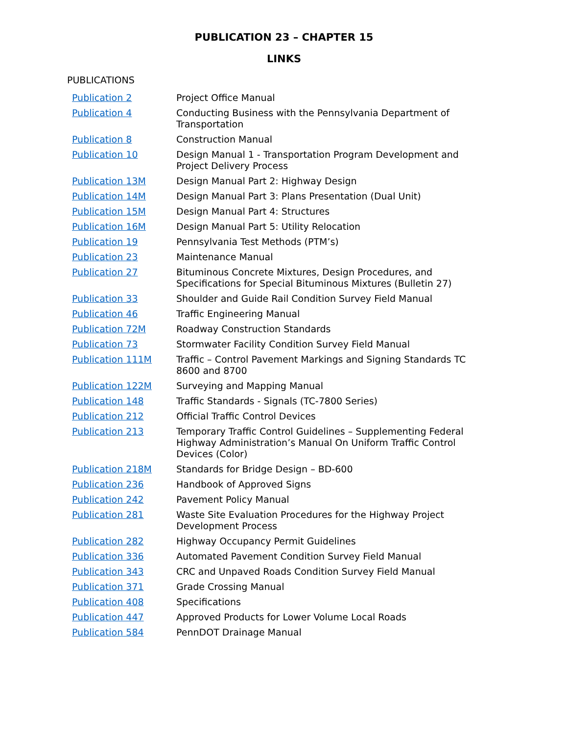PUBLICATION 23 – CHAPTER 15
LINKS
PUBLICATIONS
| Publication 2 | Project Office Manual |
| Publication 4 | Conducting Business with the Pennsylvania Department of Transportation |
| Publication 8 | Construction Manual |
| Publication 10 | Design Manual 1 - Transportation Program Development and Project Delivery Process |
| Publication 13M | Design Manual Part 2: Highway Design |
| Publication 14M | Design Manual Part 3: Plans Presentation (Dual Unit) |
| Publication 15M | Design Manual Part 4: Structures |
| Publication 16M | Design Manual Part 5: Utility Relocation |
| Publication 19 | Pennsylvania Test Methods (PTM’s) |
| Publication 23 | Maintenance Manual |
| Publication 27 | Bituminous Concrete Mixtures, Design Procedures, and Specifications for Special Bituminous Mixtures (Bulletin 27) |
| Publication 33 | Shoulder and Guide Rail Condition Survey Field Manual |
| Publication 46 | Traffic Engineering Manual |
| Publication 72M | Roadway Construction Standards |
| Publication 73 | Stormwater Facility Condition Survey Field Manual |
| Publication 111M | Traffic – Control Pavement Markings and Signing Standards TC 8600 and 8700 |
| Publication 122M | Surveying and Mapping Manual |
| Publication 148 | Traffic Standards - Signals (TC-7800 Series) |
| Publication 212 | Official Traffic Control Devices |
| Publication 213 | Temporary Traffic Control Guidelines – Supplementing Federal Highway Administration’s Manual On Uniform Traffic Control Devices (Color) |
| Publication 218M | Standards for Bridge Design – BD-600 |
| Publication 236 | Handbook of Approved Signs |
| Publication 242 | Pavement Policy Manual |
| Publication 281 | Waste Site Evaluation Procedures for the Highway Project Development Process |
| Publication 282 | Highway Occupancy Permit Guidelines |
| Publication 336 | Automated Pavement Condition Survey Field Manual |
| Publication 343 | CRC and Unpaved Roads Condition Survey Field Manual |
| Publication 371 | Grade Crossing Manual |
| Publication 408 | Specifications |
| Publication 447 | Approved Products for Lower Volume Local Roads |
| Publication 584 | PennDOT Drainage Manual |